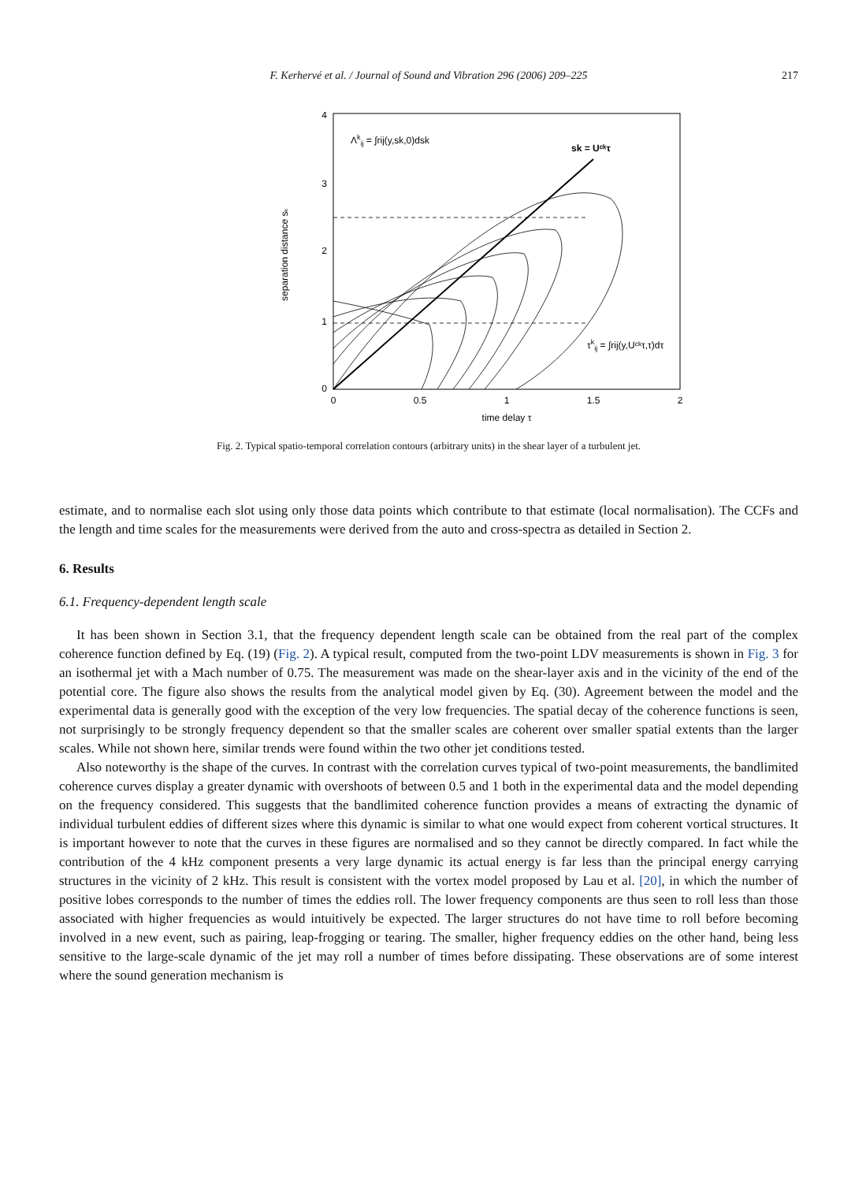F. Kerhervé et al. / Journal of Sound and Vibration 296 (2006) 209–225 217
0
1
2
3
4
0
0.5
1
1.5
2
time delay τ
separation distance sₖ
Λkij = ∫rij(y,sk,0)dsk
sk = Uᶜᵏτ
τkij = ∫rij(y,Uᶜᵏτ,τ)dτ
Fig. 2. Typical spatio-temporal correlation contours (arbitrary units) in the shear layer of a turbulent jet.
estimate, and to normalise each slot using only those data points which contribute to that estimate (local normalisation). The CCFs and the length and time scales for the measurements were derived from the auto and cross-spectra as detailed in Section 2.
6. Results
6.1. Frequency-dependent length scale
It has been shown in Section 3.1, that the frequency dependent length scale can be obtained from the real part of the complex coherence function defined by Eq. (19) (Fig. 2). A typical result, computed from the two-point LDV measurements is shown in Fig. 3 for an isothermal jet with a Mach number of 0.75. The measurement was made on the shear-layer axis and in the vicinity of the end of the potential core. The figure also shows the results from the analytical model given by Eq. (30). Agreement between the model and the experimental data is generally good with the exception of the very low frequencies. The spatial decay of the coherence functions is seen, not surprisingly to be strongly frequency dependent so that the smaller scales are coherent over smaller spatial extents than the larger scales. While not shown here, similar trends were found within the two other jet conditions tested.
Also noteworthy is the shape of the curves. In contrast with the correlation curves typical of two-point measurements, the bandlimited coherence curves display a greater dynamic with overshoots of between 0.5 and 1 both in the experimental data and the model depending on the frequency considered. This suggests that the bandlimited coherence function provides a means of extracting the dynamic of individual turbulent eddies of different sizes where this dynamic is similar to what one would expect from coherent vortical structures. It is important however to note that the curves in these figures are normalised and so they cannot be directly compared. In fact while the contribution of the 4 kHz component presents a very large dynamic its actual energy is far less than the principal energy carrying structures in the vicinity of 2 kHz. This result is consistent with the vortex model proposed by Lau et al. [20], in which the number of positive lobes corresponds to the number of times the eddies roll. The lower frequency components are thus seen to roll less than those associated with higher frequencies as would intuitively be expected. The larger structures do not have time to roll before becoming involved in a new event, such as pairing, leap-frogging or tearing. The smaller, higher frequency eddies on the other hand, being less sensitive to the large-scale dynamic of the jet may roll a number of times before dissipating. These observations are of some interest where the sound generation mechanism is